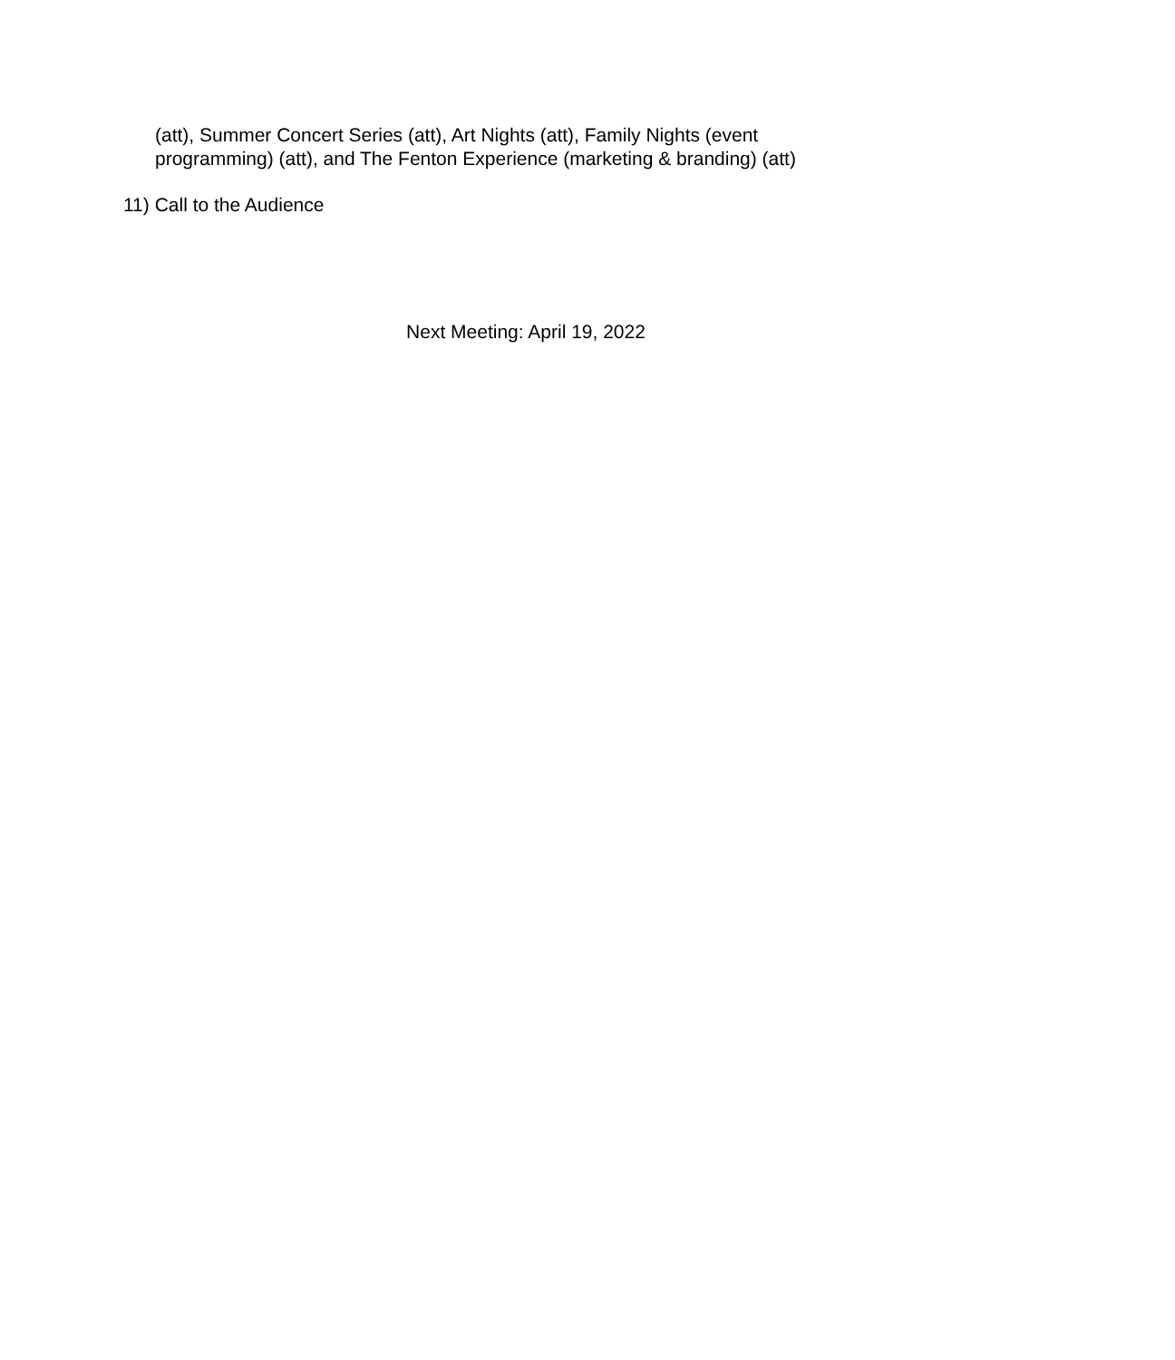(att), Summer Concert Series (att), Art Nights (att), Family Nights (event programming) (att), and The Fenton Experience (marketing & branding) (att)
11) Call to the Audience
Next Meeting: April 19, 2022